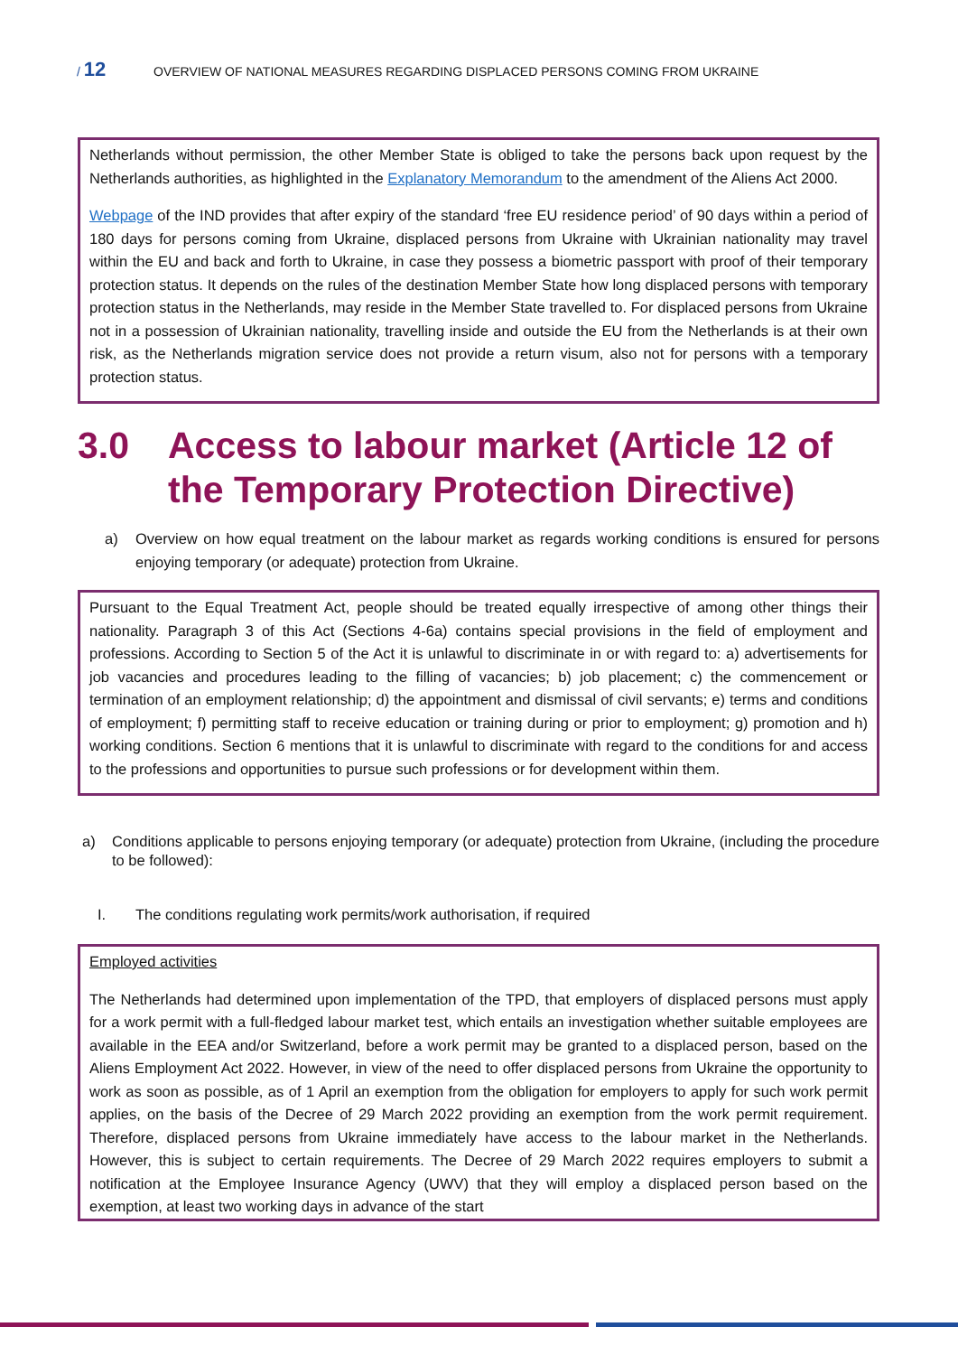/ 12
OVERVIEW OF NATIONAL MEASURES REGARDING DISPLACED PERSONS COMING FROM UKRAINE
Netherlands without permission, the other Member State is obliged to take the persons back upon request by the Netherlands authorities, as highlighted in the Explanatory Memorandum to the amendment of the Aliens Act 2000.
Webpage of the IND provides that after expiry of the standard ‘free EU residence period’ of 90 days within a period of 180 days for persons coming from Ukraine, displaced persons from Ukraine with Ukrainian nationality may travel within the EU and back and forth to Ukraine, in case they possess a biometric passport with proof of their temporary protection status. It depends on the rules of the destination Member State how long displaced persons with temporary protection status in the Netherlands, may reside in the Member State travelled to. For displaced persons from Ukraine not in a possession of Ukrainian nationality, travelling inside and outside the EU from the Netherlands is at their own risk, as the Netherlands migration service does not provide a return visum, also not for persons with a temporary protection status.
3.0 Access to labour market (Article 12 of the Temporary Protection Directive)
a) Overview on how equal treatment on the labour market as regards working conditions is ensured for persons enjoying temporary (or adequate) protection from Ukraine.
Pursuant to the Equal Treatment Act, people should be treated equally irrespective of among other things their nationality. Paragraph 3 of this Act (Sections 4-6a) contains special provisions in the field of employment and professions. According to Section 5 of the Act it is unlawful to discriminate in or with regard to: a) advertisements for job vacancies and procedures leading to the filling of vacancies; b) job placement; c) the commencement or termination of an employment relationship; d) the appointment and dismissal of civil servants; e) terms and conditions of employment; f) permitting staff to receive education or training during or prior to employment; g) promotion and h) working conditions. Section 6 mentions that it is unlawful to discriminate with regard to the conditions for and access to the professions and opportunities to pursue such professions or for development within them.
a) Conditions applicable to persons enjoying temporary (or adequate) protection from Ukraine, (including the procedure to be followed):
I. The conditions regulating work permits/work authorisation, if required
Employed activities
The Netherlands had determined upon implementation of the TPD, that employers of displaced persons must apply for a work permit with a full-fledged labour market test, which entails an investigation whether suitable employees are available in the EEA and/or Switzerland, before a work permit may be granted to a displaced person, based on the Aliens Employment Act 2022. However, in view of the need to offer displaced persons from Ukraine the opportunity to work as soon as possible, as of 1 April an exemption from the obligation for employers to apply for such work permit applies, on the basis of the Decree of 29 March 2022 providing an exemption from the work permit requirement. Therefore, displaced persons from Ukraine immediately have access to the labour market in the Netherlands. However, this is subject to certain requirements. The Decree of 29 March 2022 requires employers to submit a notification at the Employee Insurance Agency (UWV) that they will employ a displaced person based on the exemption, at least two working days in advance of the start